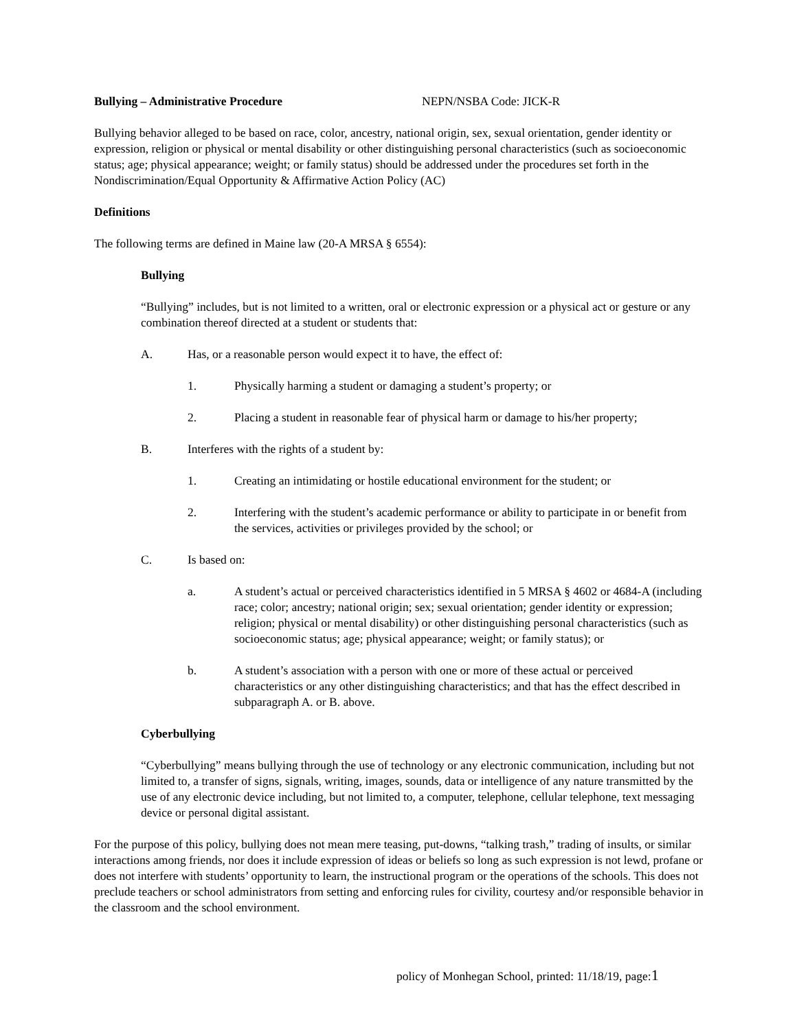Bullying – Administrative Procedure NEPN/NSBA Code: JICK-R
Bullying behavior alleged to be based on race, color, ancestry, national origin, sex, sexual orientation, gender identity or expression, religion or physical or mental disability or other distinguishing personal characteristics (such as socioeconomic status; age; physical appearance; weight; or family status) should be addressed under the procedures set forth in the Nondiscrimination/Equal Opportunity & Affirmative Action Policy (AC)
Definitions
The following terms are defined in Maine law (20-A MRSA § 6554):
Bullying
“Bullying” includes, but is not limited to a written, oral or electronic expression or a physical act or gesture or any combination thereof directed at a student or students that:
A. Has, or a reasonable person would expect it to have, the effect of:
1. Physically harming a student or damaging a student’s property; or
2. Placing a student in reasonable fear of physical harm or damage to his/her property;
B. Interferes with the rights of a student by:
1. Creating an intimidating or hostile educational environment for the student; or
2. Interfering with the student’s academic performance or ability to participate in or benefit from the services, activities or privileges provided by the school; or
C. Is based on:
a. A student’s actual or perceived characteristics identified in 5 MRSA § 4602 or 4684-A (including race; color; ancestry; national origin; sex; sexual orientation; gender identity or expression; religion; physical or mental disability) or other distinguishing personal characteristics (such as socioeconomic status; age; physical appearance; weight; or family status); or
b. A student’s association with a person with one or more of these actual or perceived characteristics or any other distinguishing characteristics; and that has the effect described in subparagraph A. or B. above.
Cyberbullying
“Cyberbullying” means bullying through the use of technology or any electronic communication, including but not limited to, a transfer of signs, signals, writing, images, sounds, data or intelligence of any nature transmitted by the use of any electronic device including, but not limited to, a computer, telephone, cellular telephone, text messaging device or personal digital assistant.
For the purpose of this policy, bullying does not mean mere teasing, put-downs, “talking trash,” trading of insults, or similar interactions among friends, nor does it include expression of ideas or beliefs so long as such expression is not lewd, profane or does not interfere with students’ opportunity to learn, the instructional program or the operations of the schools. This does not preclude teachers or school administrators from setting and enforcing rules for civility, courtesy and/or responsible behavior in the classroom and the school environment.
policy of Monhegan School, printed: 11/18/19, page:1